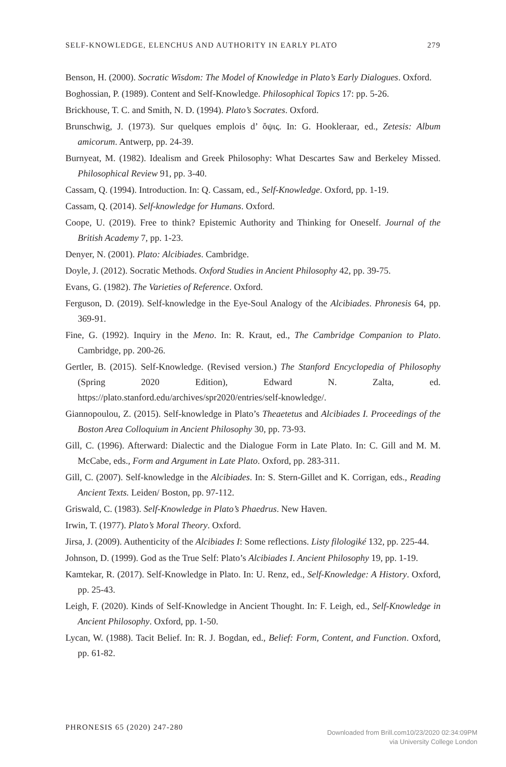SELF-KNOWLEDGE, ELENCHUS AND AUTHORITY IN EARLY PLATO 279
Benson, H. (2000). Socratic Wisdom: The Model of Knowledge in Plato’s Early Dialogues. Oxford.
Boghossian, P. (1989). Content and Self-Knowledge. Philosophical Topics 17: pp. 5-26.
Brickhouse, T. C. and Smith, N. D. (1994). Plato’s Socrates. Oxford.
Brunschwig, J. (1973). Sur quelques emplois d’ ὄψις. In: G. Hookleraar, ed., Zetesis: Album amicorum. Antwerp, pp. 24-39.
Burnyeat, M. (1982). Idealism and Greek Philosophy: What Descartes Saw and Berkeley Missed. Philosophical Review 91, pp. 3-40.
Cassam, Q. (1994). Introduction. In: Q. Cassam, ed., Self-Knowledge. Oxford, pp. 1-19.
Cassam, Q. (2014). Self-knowledge for Humans. Oxford.
Coope, U. (2019). Free to think? Epistemic Authority and Thinking for Oneself. Journal of the British Academy 7, pp. 1-23.
Denyer, N. (2001). Plato: Alcibiades. Cambridge.
Doyle, J. (2012). Socratic Methods. Oxford Studies in Ancient Philosophy 42, pp. 39-75.
Evans, G. (1982). The Varieties of Reference. Oxford.
Ferguson, D. (2019). Self-knowledge in the Eye-Soul Analogy of the Alcibiades. Phronesis 64, pp. 369-91.
Fine, G. (1992). Inquiry in the Meno. In: R. Kraut, ed., The Cambridge Companion to Plato. Cambridge, pp. 200-26.
Gertler, B. (2015). Self-Knowledge. (Revised version.) The Stanford Encyclopedia of Philosophy (Spring 2020 Edition), Edward N. Zalta, ed. https://plato.stanford.edu/archives/spr2020/entries/self-knowledge/.
Giannopoulou, Z. (2015). Self-knowledge in Plato’s Theaetetus and Alcibiades I. Proceedings of the Boston Area Colloquium in Ancient Philosophy 30, pp. 73-93.
Gill, C. (1996). Afterward: Dialectic and the Dialogue Form in Late Plato. In: C. Gill and M. M. McCabe, eds., Form and Argument in Late Plato. Oxford, pp. 283-311.
Gill, C. (2007). Self-knowledge in the Alcibiades. In: S. Stern-Gillet and K. Corrigan, eds., Reading Ancient Texts. Leiden/ Boston, pp. 97-112.
Griswald, C. (1983). Self-Knowledge in Plato’s Phaedrus. New Haven.
Irwin, T. (1977). Plato’s Moral Theory. Oxford.
Jirsa, J. (2009). Authenticity of the Alcibiades I: Some reflections. Listy filologiké 132, pp. 225-44.
Johnson, D. (1999). God as the True Self: Plato’s Alcibiades I. Ancient Philosophy 19, pp. 1-19.
Kamtekar, R. (2017). Self-Knowledge in Plato. In: U. Renz, ed., Self-Knowledge: A History. Oxford, pp. 25-43.
Leigh, F. (2020). Kinds of Self-Knowledge in Ancient Thought. In: F. Leigh, ed., Self-Knowledge in Ancient Philosophy. Oxford, pp. 1-50.
Lycan, W. (1988). Tacit Belief. In: R. J. Bogdan, ed., Belief: Form, Content, and Function. Oxford, pp. 61-82.
PHRONESIS 65 (2020) 247-280
Downloaded from Brill.com10/23/2020 02:34:09PM
via University College London